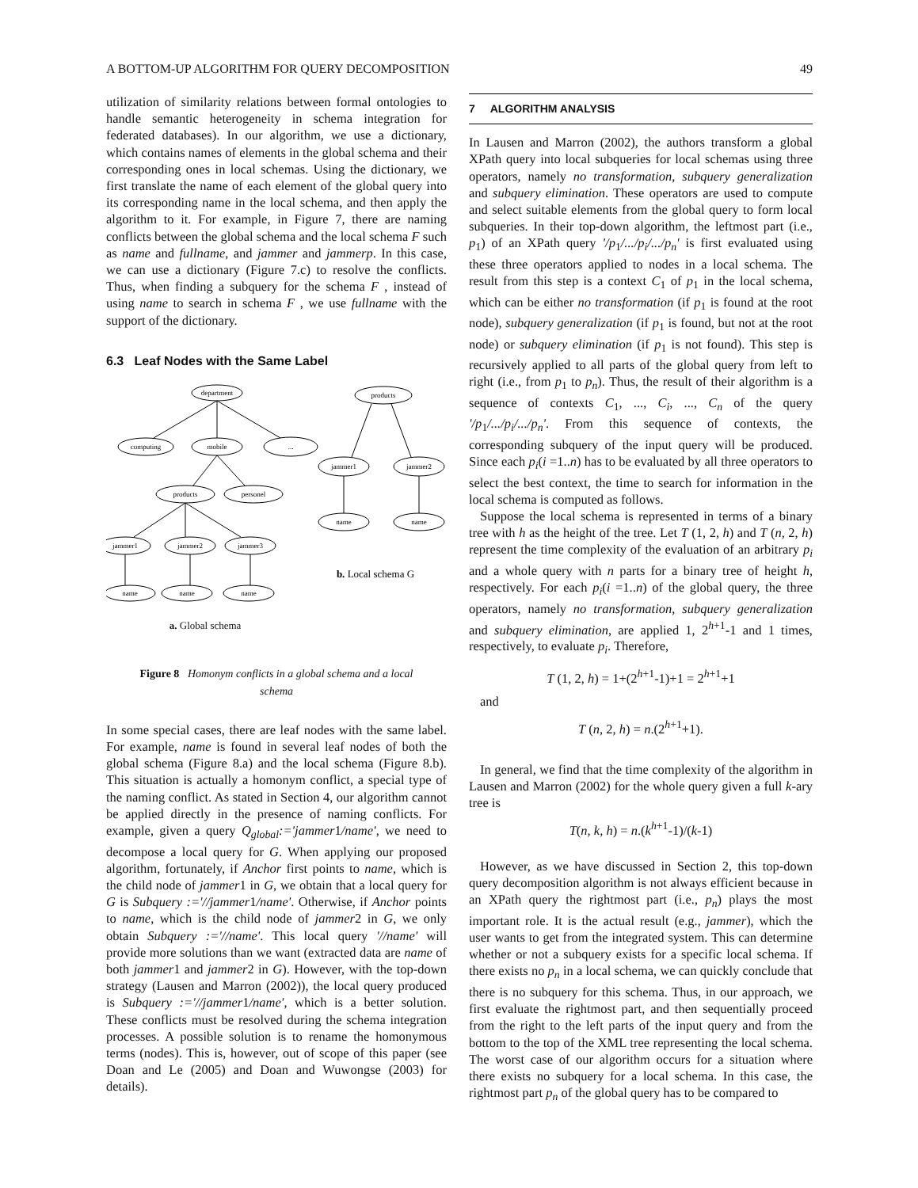A BOTTOM-UP ALGORITHM FOR QUERY DECOMPOSITION 49
utilization of similarity relations between formal ontologies to handle semantic heterogeneity in schema integration for federated databases). In our algorithm, we use a dictionary, which contains names of elements in the global schema and their corresponding ones in local schemas. Using the dictionary, we first translate the name of each element of the global query into its corresponding name in the local schema, and then apply the algorithm to it. For example, in Figure 7, there are naming conflicts between the global schema and the local schema F such as name and fullname, and jammer and jammerp. In this case, we can use a dictionary (Figure 7.c) to resolve the conflicts. Thus, when finding a subquery for the schema F , instead of using name to search in schema F , we use fullname with the support of the dictionary.
6.3 Leaf Nodes with the Same Label
department
computing
mobile
...
products
personel
jammer1
jammer2
jammer3
name
name
name
products
jammer1
jammer2
name
name
b. Local schema G
a. Global schema
Figure 8 Homonym conflicts in a global schema and a local schema
In some special cases, there are leaf nodes with the same label. For example, name is found in several leaf nodes of both the global schema (Figure 8.a) and the local schema (Figure 8.b). This situation is actually a homonym conflict, a special type of the naming conflict. As stated in Section 4, our algorithm cannot be applied directly in the presence of naming conflicts. For example, given a query Q<sub>global</sub>:='jammer1/name', we need to decompose a local query for G. When applying our proposed algorithm, fortunately, if Anchor first points to name, which is the child node of jammer1 in G, we obtain that a local query for G is Subquery :='//jammer1/name'. Otherwise, if Anchor points to name, which is the child node of jammer2 in G, we only obtain Subquery :='//name'. This local query '//name' will provide more solutions than we want (extracted data are name of both jammer1 and jammer2 in G). However, with the top-down strategy (Lausen and Marron (2002)), the local query produced is Subquery :='//jammer1/name', which is a better solution. These conflicts must be resolved during the schema integration processes. A possible solution is to rename the homonymous terms (nodes). This is, however, out of scope of this paper (see Doan and Le (2005) and Doan and Wuwongse (2003) for details).
7 ALGORITHM ANALYSIS
In Lausen and Marron (2002), the authors transform a global XPath query into local subqueries for local schemas using three operators, namely no transformation, subquery generalization and subquery elimination. These operators are used to compute and select suitable elements from the global query to form local subqueries. In their top-down algorithm, the leftmost part (i.e., p<sub>1</sub>) of an XPath query '/p<sub>1</sub>/.../p<sub>i</sub>/.../p<sub>n</sub>' is first evaluated using these three operators applied to nodes in a local schema. The result from this step is a context C<sub>1</sub> of p<sub>1</sub> in the local schema, which can be either no transformation (if p<sub>1</sub> is found at the root node), subquery generalization (if p<sub>1</sub> is found, but not at the root node) or subquery elimination (if p<sub>1</sub> is not found). This step is recursively applied to all parts of the global query from left to right (i.e., from p<sub>1</sub> to p<sub>n</sub>). Thus, the result of their algorithm is a sequence of contexts C<sub>1</sub>, ..., C<sub>i</sub>, ..., C<sub>n</sub> of the query '/p<sub>1</sub>/.../p<sub>i</sub>/.../p<sub>n</sub>'. From this sequence of contexts, the corresponding subquery of the input query will be produced. Since each p<sub>i</sub>(i =1..n) has to be evaluated by all three operators to select the best context, the time to search for information in the local schema is computed as follows.
Suppose the local schema is represented in terms of a binary tree with h as the height of the tree. Let T (1, 2, h) and T (n, 2, h) represent the time complexity of the evaluation of an arbitrary p<sub>i</sub> and a whole query with n parts for a binary tree of height h, respectively. For each p<sub>i</sub>(i =1..n) of the global query, the three operators, namely no transformation, subquery generalization and subquery elimination, are applied 1, 2<sup>h+1</sup>-1 and 1 times, respectively, to evaluate p<sub>i</sub>. Therefore,
T (1, 2, h) = 1+(2<sup>h+1</sup>-1)+1 = 2<sup>h+1</sup>+1
and
T (n, 2, h) = n.(2<sup>h+1</sup>+1).
In general, we find that the time complexity of the algorithm in Lausen and Marron (2002) for the whole query given a full k-ary tree is
T(n, k, h) = n.(k<sup>h+1</sup>-1)/(k-1)
However, as we have discussed in Section 2, this top-down query decomposition algorithm is not always efficient because in an XPath query the rightmost part (i.e., p<sub>n</sub>) plays the most important role. It is the actual result (e.g., jammer), which the user wants to get from the integrated system. This can determine whether or not a subquery exists for a specific local schema. If there exists no p<sub>n</sub> in a local schema, we can quickly conclude that there is no subquery for this schema. Thus, in our approach, we first evaluate the rightmost part, and then sequentially proceed from the right to the left parts of the input query and from the bottom to the top of the XML tree representing the local schema. The worst case of our algorithm occurs for a situation where there exists no subquery for a local schema. In this case, the rightmost part p<sub>n</sub> of the global query has to be compared to